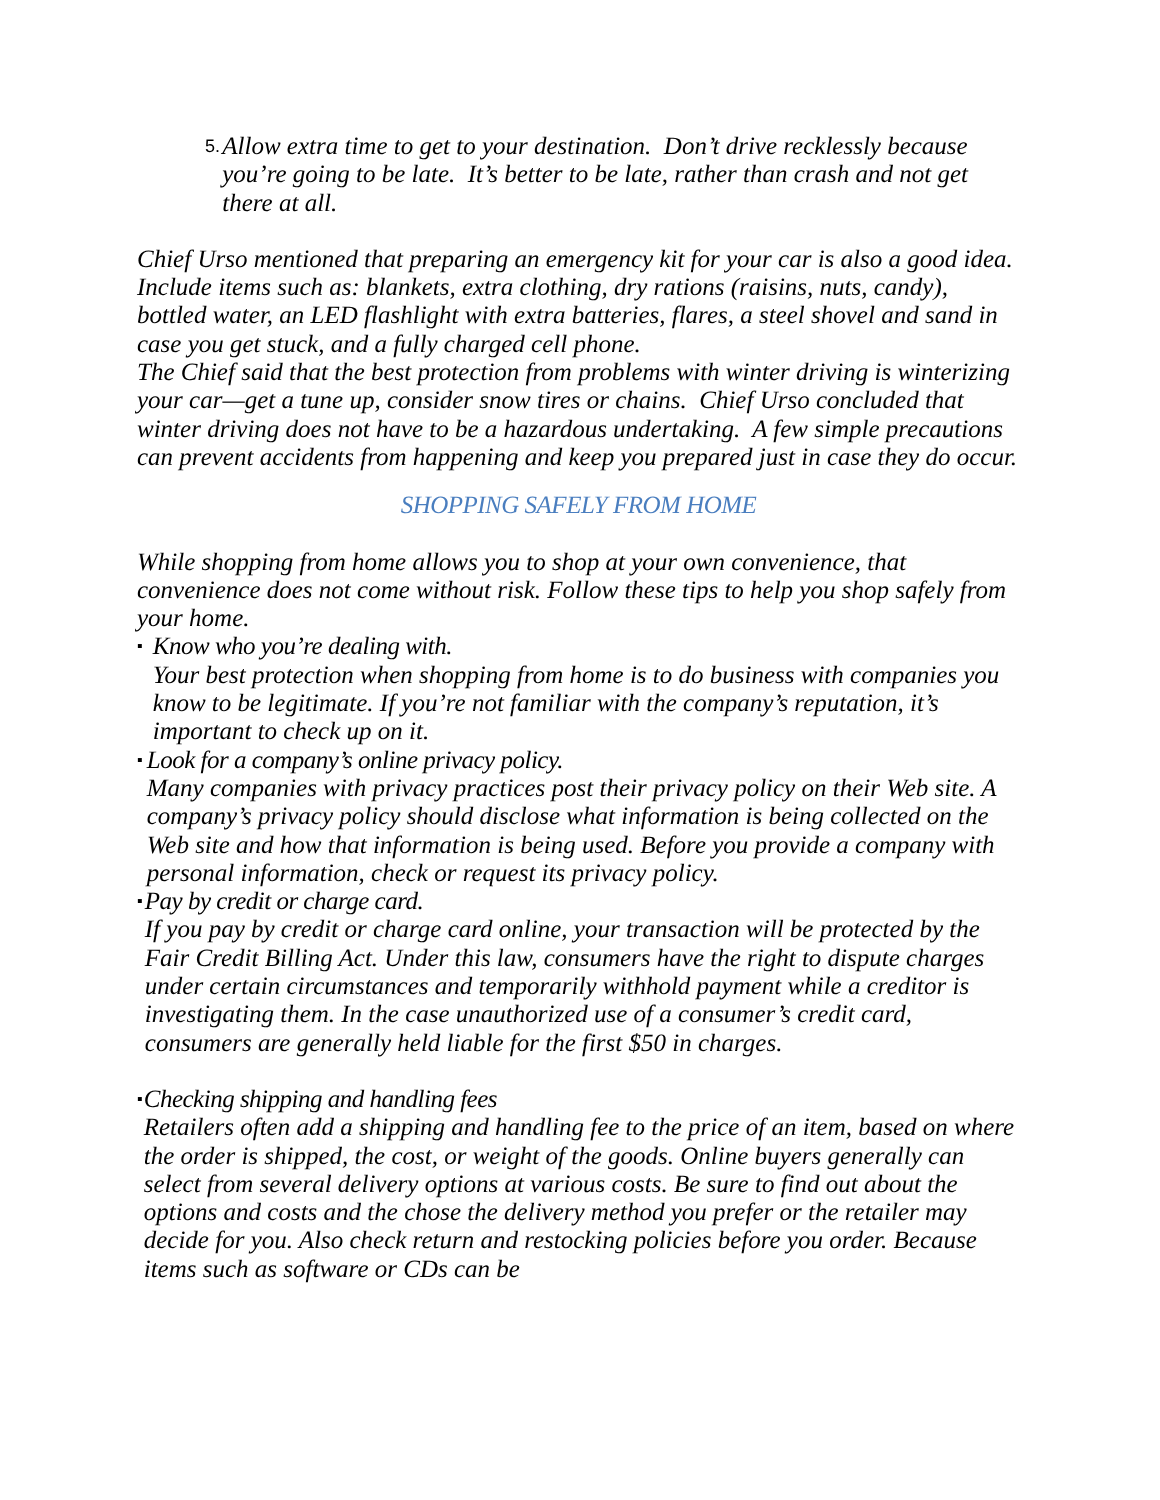5.
Allow extra time to get to your destination. Don’t drive recklessly because you’re going to be late. It’s better to be late, rather than crash and not get there at all.
Chief Urso mentioned that preparing an emergency kit for your car is also a good idea. Include items such as: blankets, extra clothing, dry rations (raisins, nuts, candy), bottled water, an LED flashlight with extra batteries, flares, a steel shovel and sand in case you get stuck, and a fully charged cell phone.
The Chief said that the best protection from problems with winter driving is winterizing your car—get a tune up, consider snow tires or chains. Chief Urso concluded that winter driving does not have to be a hazardous undertaking. A few simple precautions can prevent accidents from happening and keep you prepared just in case they do occur.
SHOPPING SAFELY FROM HOME
While shopping from home allows you to shop at your own convenience, that convenience does not come without risk. Follow these tips to help you shop safely from your home.
▪
Know who you’re dealing with.
Your best protection when shopping from home is to do business with companies you know to be legitimate. If you’re not familiar with the company’s reputation, it’s important to check up on it.
▪
Look for a company’s online privacy policy.
Many companies with privacy practices post their privacy policy on their Web site. A company’s privacy policy should disclose what information is being collected on the Web site and how that information is being used. Before you provide a company with personal information, check or request its privacy policy.
▪
Pay by credit or charge card.
If you pay by credit or charge card online, your transaction will be protected by the Fair Credit Billing Act. Under this law, consumers have the right to dispute charges under certain circumstances and temporarily withhold payment while a creditor is investigating them. In the case unauthorized use of a consumer’s credit card, consumers are generally held liable for the first $50 in charges.
▪
Checking shipping and handling fees
Retailers often add a shipping and handling fee to the price of an item, based on where the order is shipped, the cost, or weight of the goods. Online buyers generally can select from several delivery options at various costs. Be sure to find out about the options and costs and the chose the delivery method you prefer or the retailer may decide for you. Also check return and restocking policies before you order. Because items such as software or CDs can be